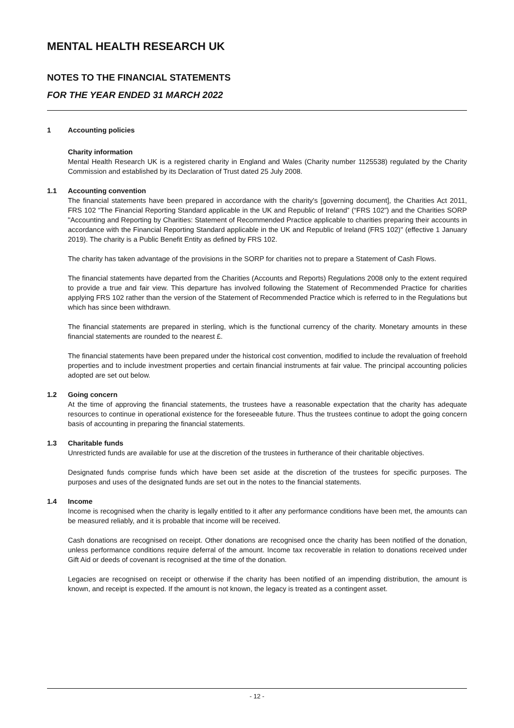MENTAL HEALTH RESEARCH UK
NOTES TO THE FINANCIAL STATEMENTS
FOR THE YEAR ENDED 31 MARCH 2022
1 Accounting policies
Charity information
Mental Health Research UK is a registered charity in England and Wales (Charity number 1125538) regulated by the Charity Commission and established by its Declaration of Trust dated 25 July 2008.
1.1 Accounting convention
The financial statements have been prepared in accordance with the charity's [governing document], the Charities Act 2011, FRS 102 “The Financial Reporting Standard applicable in the UK and Republic of Ireland” (“FRS 102”) and the Charities SORP "Accounting and Reporting by Charities: Statement of Recommended Practice applicable to charities preparing their accounts in accordance with the Financial Reporting Standard applicable in the UK and Republic of Ireland (FRS 102)" (effective 1 January 2019). The charity is a Public Benefit Entity as defined by FRS 102.
The charity has taken advantage of the provisions in the SORP for charities not to prepare a Statement of Cash Flows.
The financial statements have departed from the Charities (Accounts and Reports) Regulations 2008 only to the extent required to provide a true and fair view. This departure has involved following the Statement of Recommended Practice for charities applying FRS 102 rather than the version of the Statement of Recommended Practice which is referred to in the Regulations but which has since been withdrawn.
The financial statements are prepared in sterling, which is the functional currency of the charity. Monetary amounts in these financial statements are rounded to the nearest £.
The financial statements have been prepared under the historical cost convention, modified to include the revaluation of freehold properties and to include investment properties and certain financial instruments at fair value. The principal accounting policies adopted are set out below.
1.2 Going concern
At the time of approving the financial statements, the trustees have a reasonable expectation that the charity has adequate resources to continue in operational existence for the foreseeable future. Thus the trustees continue to adopt the going concern basis of accounting in preparing the financial statements.
1.3 Charitable funds
Unrestricted funds are available for use at the discretion of the trustees in furtherance of their charitable objectives.
Designated funds comprise funds which have been set aside at the discretion of the trustees for specific purposes. The purposes and uses of the designated funds are set out in the notes to the financial statements.
1.4 Income
Income is recognised when the charity is legally entitled to it after any performance conditions have been met, the amounts can be measured reliably, and it is probable that income will be received.
Cash donations are recognised on receipt. Other donations are recognised once the charity has been notified of the donation, unless performance conditions require deferral of the amount. Income tax recoverable in relation to donations received under Gift Aid or deeds of covenant is recognised at the time of the donation.
Legacies are recognised on receipt or otherwise if the charity has been notified of an impending distribution, the amount is known, and receipt is expected. If the amount is not known, the legacy is treated as a contingent asset.
- 12 -